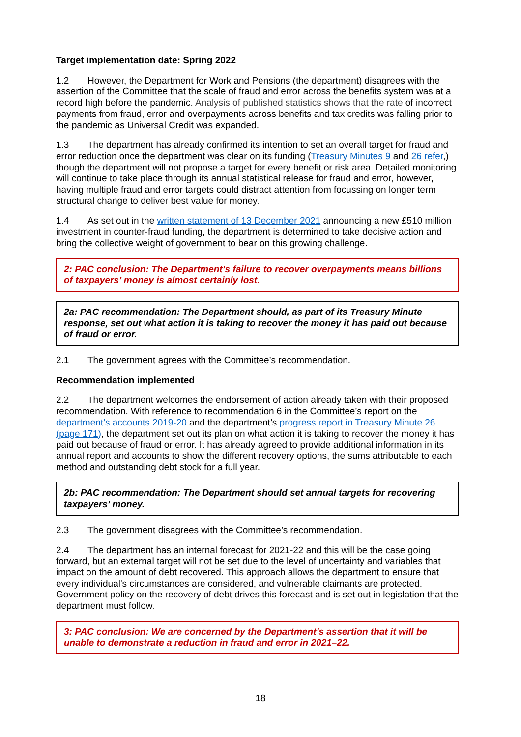Target implementation date: Spring 2022
1.2 However, the Department for Work and Pensions (the department) disagrees with the assertion of the Committee that the scale of fraud and error across the benefits system was at a record high before the pandemic. Analysis of published statistics shows that the rate of incorrect payments from fraud, error and overpayments across benefits and tax credits was falling prior to the pandemic as Universal Credit was expanded.
1.3 The department has already confirmed its intention to set an overall target for fraud and error reduction once the department was clear on its funding (Treasury Minutes 9 and 26 refer,) though the department will not propose a target for every benefit or risk area. Detailed monitoring will continue to take place through its annual statistical release for fraud and error, however, having multiple fraud and error targets could distract attention from focussing on longer term structural change to deliver best value for money.
1.4 As set out in the written statement of 13 December 2021 announcing a new £510 million investment in counter-fraud funding, the department is determined to take decisive action and bring the collective weight of government to bear on this growing challenge.
2: PAC conclusion: The Department’s failure to recover overpayments means billions of taxpayers’ money is almost certainly lost.
2a: PAC recommendation: The Department should, as part of its Treasury Minute response, set out what action it is taking to recover the money it has paid out because of fraud or error.
2.1 The government agrees with the Committee’s recommendation.
Recommendation implemented
2.2 The department welcomes the endorsement of action already taken with their proposed recommendation. With reference to recommendation 6 in the Committee’s report on the department’s accounts 2019-20 and the department’s progress report in Treasury Minute 26 (page 171), the department set out its plan on what action it is taking to recover the money it has paid out because of fraud or error. It has already agreed to provide additional information in its annual report and accounts to show the different recovery options, the sums attributable to each method and outstanding debt stock for a full year.
2b: PAC recommendation: The Department should set annual targets for recovering taxpayers’ money.
2.3 The government disagrees with the Committee’s recommendation.
2.4 The department has an internal forecast for 2021-22 and this will be the case going forward, but an external target will not be set due to the level of uncertainty and variables that impact on the amount of debt recovered. This approach allows the department to ensure that every individual's circumstances are considered, and vulnerable claimants are protected. Government policy on the recovery of debt drives this forecast and is set out in legislation that the department must follow.
3: PAC conclusion: We are concerned by the Department’s assertion that it will be unable to demonstrate a reduction in fraud and error in 2021–22.
18